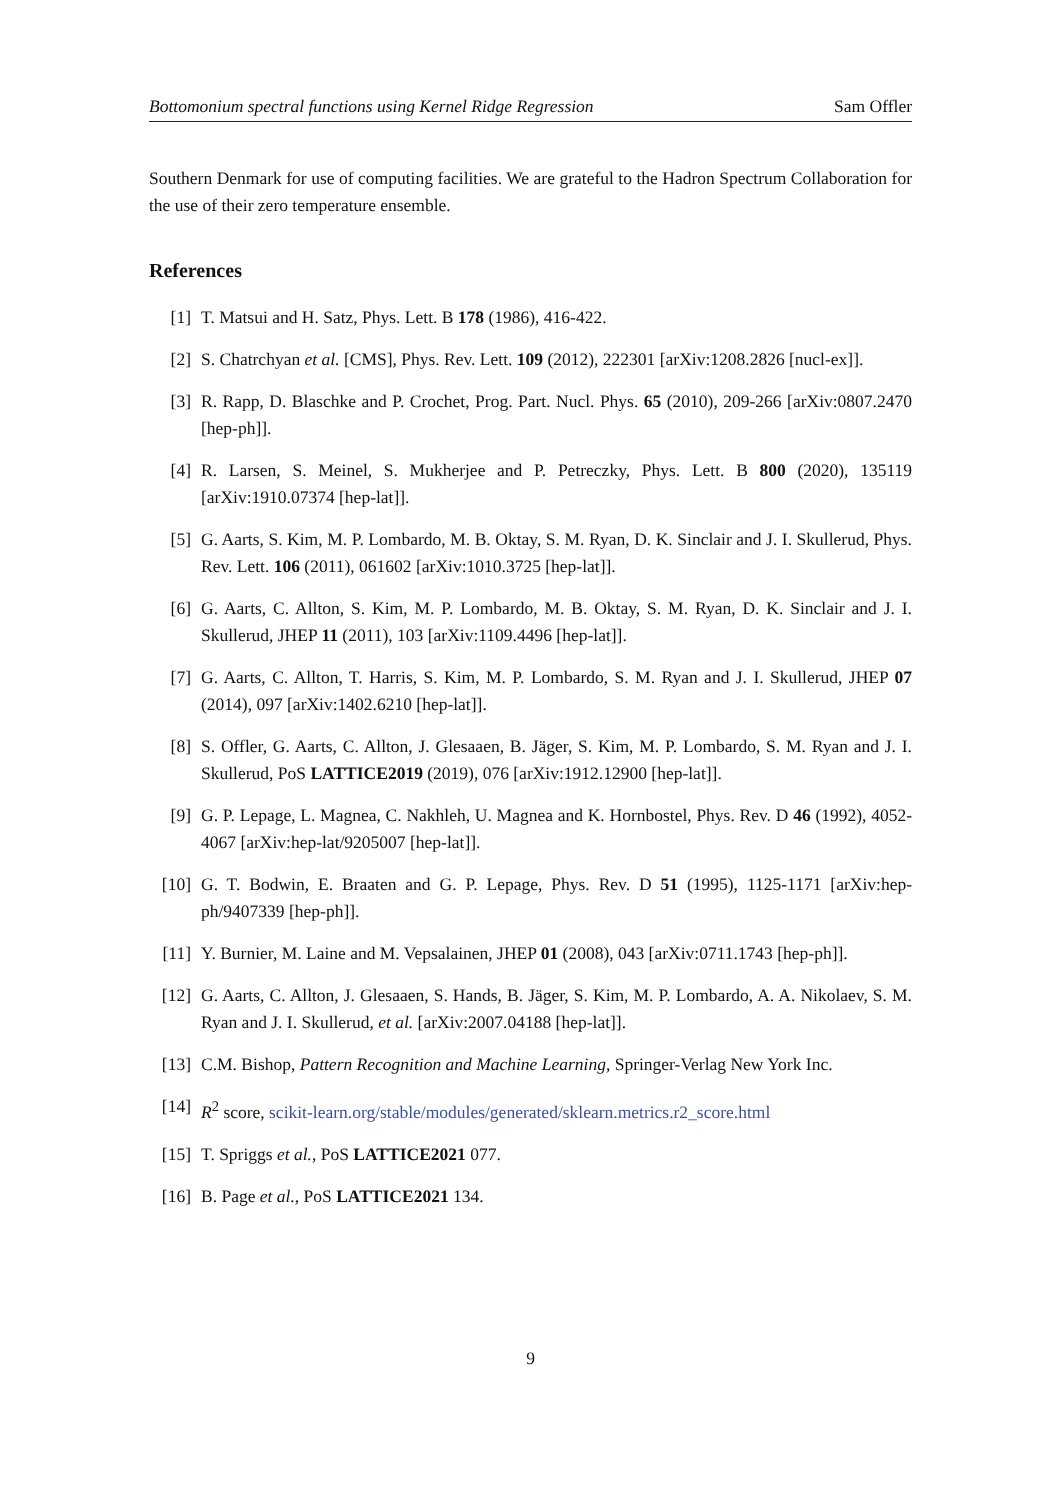Bottomonium spectral functions using Kernel Ridge Regression Sam Offler
Southern Denmark for use of computing facilities. We are grateful to the Hadron Spectrum Collaboration for the use of their zero temperature ensemble.
References
[1] T. Matsui and H. Satz, Phys. Lett. B 178 (1986), 416-422.
[2] S. Chatrchyan et al. [CMS], Phys. Rev. Lett. 109 (2012), 222301 [arXiv:1208.2826 [nucl-ex]].
[3] R. Rapp, D. Blaschke and P. Crochet, Prog. Part. Nucl. Phys. 65 (2010), 209-266 [arXiv:0807.2470 [hep-ph]].
[4] R. Larsen, S. Meinel, S. Mukherjee and P. Petreczky, Phys. Lett. B 800 (2020), 135119 [arXiv:1910.07374 [hep-lat]].
[5] G. Aarts, S. Kim, M. P. Lombardo, M. B. Oktay, S. M. Ryan, D. K. Sinclair and J. I. Skullerud, Phys. Rev. Lett. 106 (2011), 061602 [arXiv:1010.3725 [hep-lat]].
[6] G. Aarts, C. Allton, S. Kim, M. P. Lombardo, M. B. Oktay, S. M. Ryan, D. K. Sinclair and J. I. Skullerud, JHEP 11 (2011), 103 [arXiv:1109.4496 [hep-lat]].
[7] G. Aarts, C. Allton, T. Harris, S. Kim, M. P. Lombardo, S. M. Ryan and J. I. Skullerud, JHEP 07 (2014), 097 [arXiv:1402.6210 [hep-lat]].
[8] S. Offler, G. Aarts, C. Allton, J. Glesaaen, B. Jäger, S. Kim, M. P. Lombardo, S. M. Ryan and J. I. Skullerud, PoS LATTICE2019 (2019), 076 [arXiv:1912.12900 [hep-lat]].
[9] G. P. Lepage, L. Magnea, C. Nakhleh, U. Magnea and K. Hornbostel, Phys. Rev. D 46 (1992), 4052-4067 [arXiv:hep-lat/9205007 [hep-lat]].
[10] G. T. Bodwin, E. Braaten and G. P. Lepage, Phys. Rev. D 51 (1995), 1125-1171 [arXiv:hep-ph/9407339 [hep-ph]].
[11] Y. Burnier, M. Laine and M. Vepsalainen, JHEP 01 (2008), 043 [arXiv:0711.1743 [hep-ph]].
[12] G. Aarts, C. Allton, J. Glesaaen, S. Hands, B. Jäger, S. Kim, M. P. Lombardo, A. A. Nikolaev, S. M. Ryan and J. I. Skullerud, et al. [arXiv:2007.04188 [hep-lat]].
[13] C.M. Bishop, Pattern Recognition and Machine Learning, Springer-Verlag New York Inc.
[14] R<sup>2</sup> score, scikit-learn.org/stable/modules/generated/sklearn.metrics.r2_score.html
[15] T. Spriggs et al., PoS LATTICE2021 077.
[16] B. Page et al., PoS LATTICE2021 134.
9